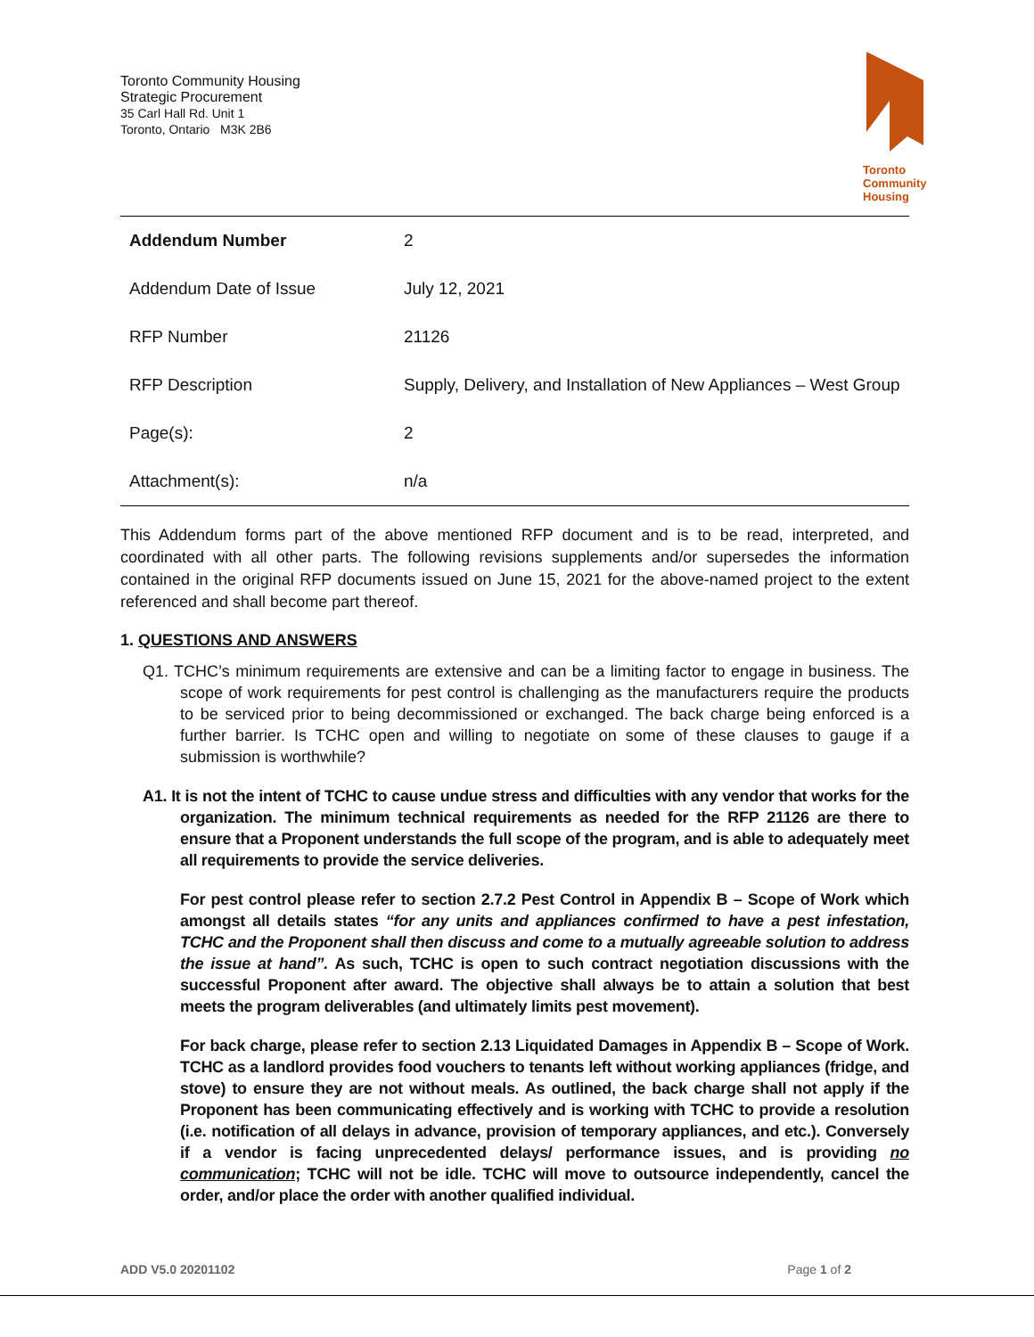Toronto Community Housing
Strategic Procurement
35 Carl Hall Rd. Unit 1
Toronto, Ontario M3K 2B6
Toronto
Community
Housing
| Addendum Number | 2 |
| Addendum Date of Issue | July 12, 2021 |
| RFP Number | 21126 |
| RFP Description | Supply, Delivery, and Installation of New Appliances – West Group |
| Page(s): | 2 |
| Attachment(s): | n/a |
This Addendum forms part of the above mentioned RFP document and is to be read, interpreted, and coordinated with all other parts. The following revisions supplements and/or supersedes the information contained in the original RFP documents issued on June 15, 2021 for the above-named project to the extent referenced and shall become part thereof.
1. QUESTIONS AND ANSWERS
Q1. TCHC’s minimum requirements are extensive and can be a limiting factor to engage in business. The scope of work requirements for pest control is challenging as the manufacturers require the products to be serviced prior to being decommissioned or exchanged. The back charge being enforced is a further barrier. Is TCHC open and willing to negotiate on some of these clauses to gauge if a submission is worthwhile?
A1. It is not the intent of TCHC to cause undue stress and difficulties with any vendor that works for the organization. The minimum technical requirements as needed for the RFP 21126 are there to ensure that a Proponent understands the full scope of the program, and is able to adequately meet all requirements to provide the service deliveries.
For pest control please refer to section 2.7.2 Pest Control in Appendix B – Scope of Work which amongst all details states “for any units and appliances confirmed to have a pest infestation, TCHC and the Proponent shall then discuss and come to a mutually agreeable solution to address the issue at hand”. As such, TCHC is open to such contract negotiation discussions with the successful Proponent after award. The objective shall always be to attain a solution that best meets the program deliverables (and ultimately limits pest movement).
For back charge, please refer to section 2.13 Liquidated Damages in Appendix B – Scope of Work. TCHC as a landlord provides food vouchers to tenants left without working appliances (fridge, and stove) to ensure they are not without meals. As outlined, the back charge shall not apply if the Proponent has been communicating effectively and is working with TCHC to provide a resolution (i.e. notification of all delays in advance, provision of temporary appliances, and etc.). Conversely if a vendor is facing unprecedented delays/ performance issues, and is providing no communication; TCHC will not be idle. TCHC will move to outsource independently, cancel the order, and/or place the order with another qualified individual.
ADD V5.0 20201102 Page 1 of 2